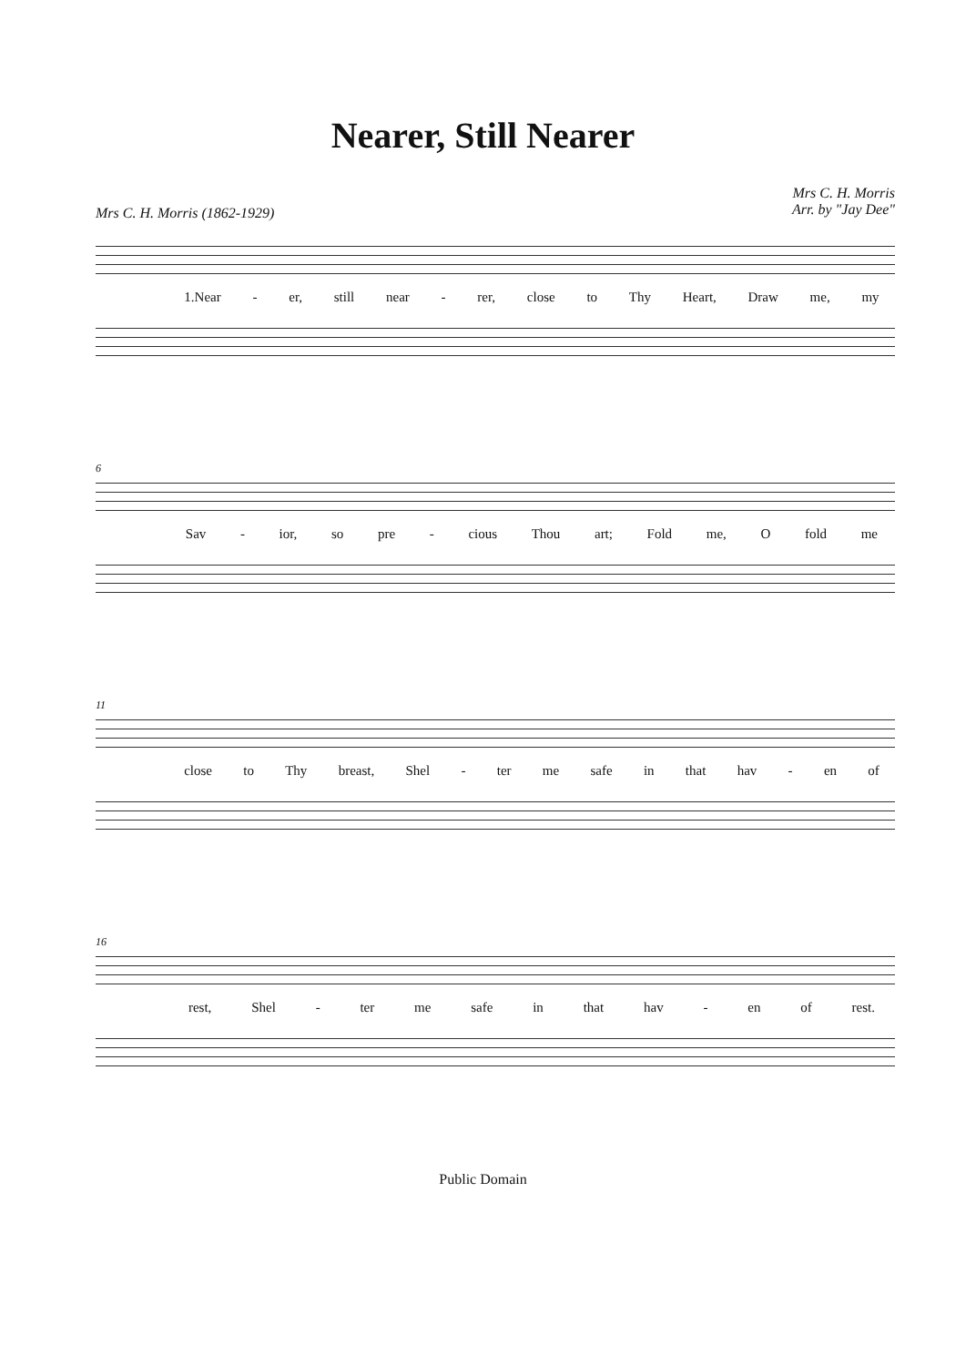Nearer, Still Nearer
Mrs C. H. Morris (1862-1929)
Mrs C. H. Morris
Arr. by "Jay Dee"
1.Near - er, still near - rer, close to Thy Heart, Draw me, my
6
Sav - ior, so pre - cious Thou art; Fold me, O fold me
11
close to Thy breast, Shel - ter me safe in that hav - en of
16
rest, Shel - ter me safe in that hav - en of rest.
Public Domain